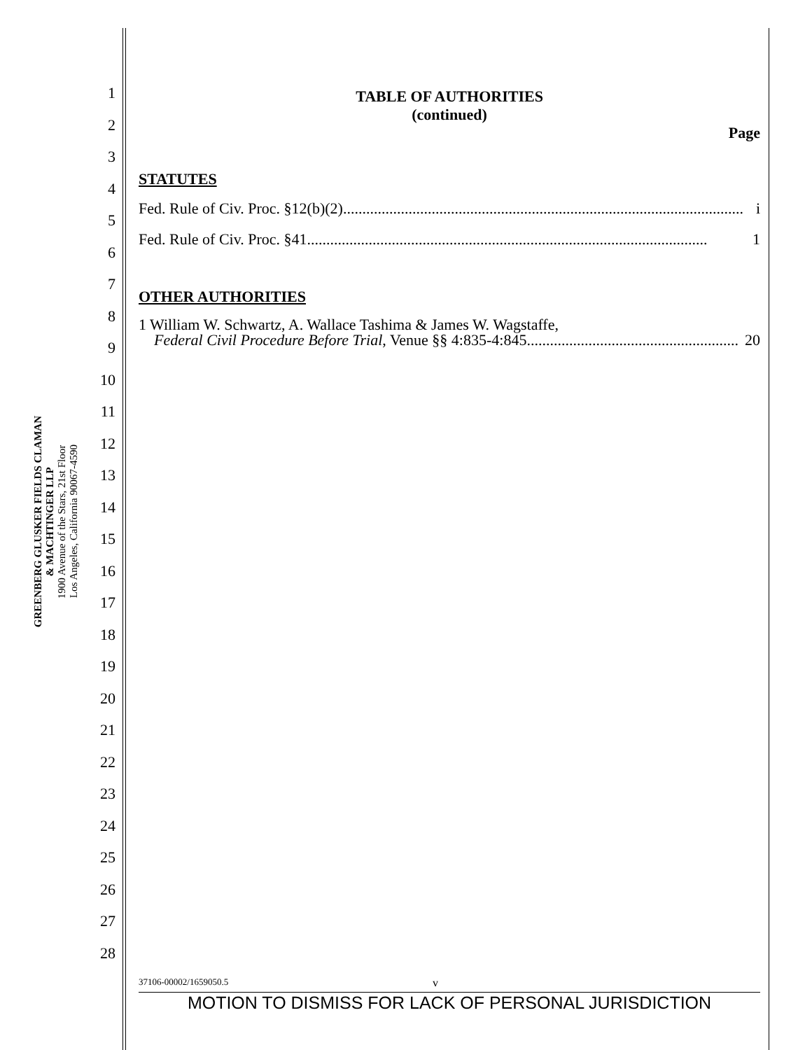GREENBERG GLUSKER FIELDS CLAMAN
& MACHTINGER LLP
1900 Avenue of the Stars, 21st Floor
Los Angeles, California 90067-4590
1
2
3
4
5
6
7
8
9
10
11
12
13
14
15
16
17
18
19
20
21
22
23
24
25
26
27
28
TABLE OF AUTHORITIES
(continued)
Page
STATUTES
Fed. Rule of Civ. Proc. §12(b)(2) ........................................................................................................ i
Fed. Rule of Civ. Proc. §41 ........................................................................................................ 1
OTHER AUTHORITIES
1 William W. Schwartz, A. Wallace Tashima & James W. Wagstaffe,
Federal Civil Procedure Before Trial, Venue §§ 4:835-4:845....................................................... 20
37106-00002/1659050.5 v
MOTION TO DISMISS FOR LACK OF PERSONAL JURISDICTION